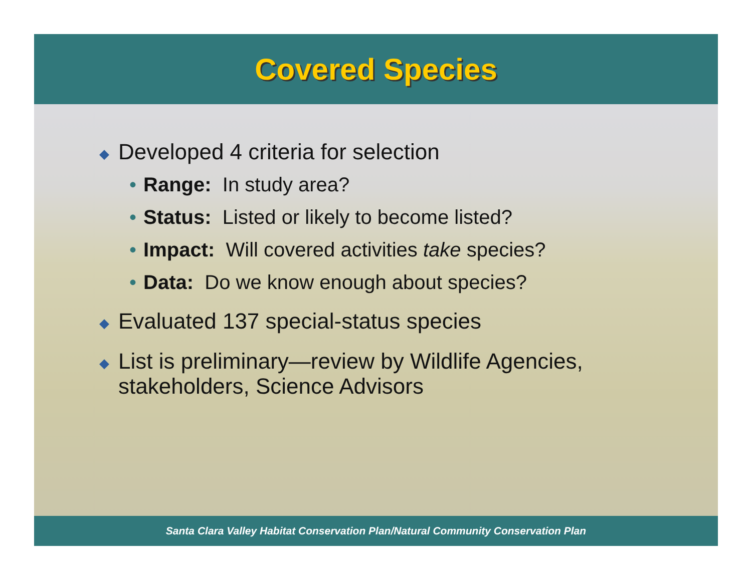Covered Species
◆ Developed 4 criteria for selection
• Range: In study area?
• Status: Listed or likely to become listed?
• Impact: Will covered activities take species?
• Data: Do we know enough about species?
◆ Evaluated 137 special-status species
◆ List is preliminary—review by Wildlife Agencies,
stakeholders, Science Advisors
Santa Clara Valley Habitat Conservation Plan/Natural Community Conservation Plan